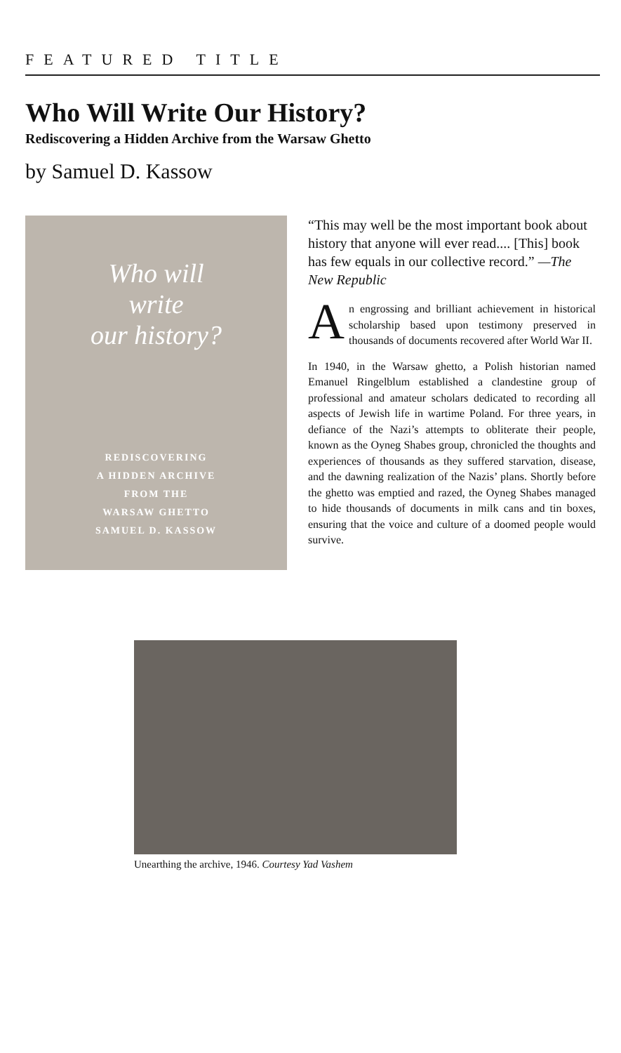FEATURED TITLE
Who Will Write Our History?
Rediscovering a Hidden Archive from the Warsaw Ghetto
by Samuel D. Kassow
Who will
write
our history?
REDISCOVERING
A HIDDEN ARCHIVE
FROM THE
WARSAW GHETTO
SAMUEL D. KASSOW
“This may well be the most important book about history that anyone will ever read.... [This] book has few equals in our collective record.” —The New Republic
An engrossing and brilliant achievement in historical scholarship based upon testimony preserved in thousands of documents recovered after World War II.
In 1940, in the Warsaw ghetto, a Polish historian named Emanuel Ringelblum established a clandestine group of professional and amateur scholars dedicated to recording all aspects of Jewish life in wartime Poland. For three years, in defiance of the Nazi’s attempts to obliterate their people, known as the Oyneg Shabes group, chronicled the thoughts and experiences of thousands as they suffered starvation, disease, and the dawning realization of the Nazis’ plans. Shortly before the ghetto was emptied and razed, the Oyneg Shabes managed to hide thousands of documents in milk cans and tin boxes, ensuring that the voice and culture of a doomed people would survive.
Unearthing the archive, 1946. Courtesy Yad Vashem